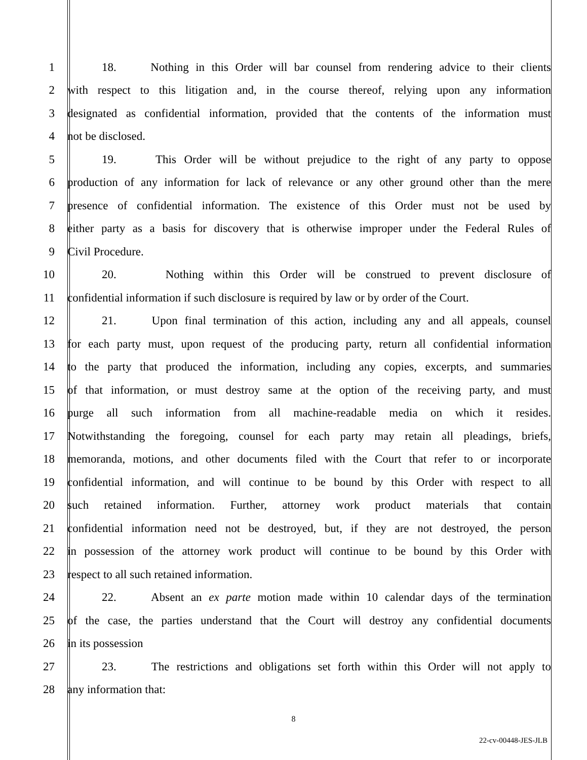1 18. Nothing in this Order will bar counsel from rendering advice to their clients
2 with respect to this litigation and, in the course thereof, relying upon any information
3 designated as confidential information, provided that the contents of the information must
4 not be disclosed.
5 19. This Order will be without prejudice to the right of any party to oppose
6 production of any information for lack of relevance or any other ground other than the mere
7 presence of confidential information. The existence of this Order must not be used by
8 either party as a basis for discovery that is otherwise improper under the Federal Rules of
9 Civil Procedure.
10 20. Nothing within this Order will be construed to prevent disclosure of
11 confidential information if such disclosure is required by law or by order of the Court.
12 21. Upon final termination of this action, including any and all appeals, counsel
13 for each party must, upon request of the producing party, return all confidential information
14 to the party that produced the information, including any copies, excerpts, and summaries
15 of that information, or must destroy same at the option of the receiving party, and must
16 purge all such information from all machine-readable media on which it resides.
17 Notwithstanding the foregoing, counsel for each party may retain all pleadings, briefs,
18 memoranda, motions, and other documents filed with the Court that refer to or incorporate
19 confidential information, and will continue to be bound by this Order with respect to all
20 such retained information. Further, attorney work product materials that contain
21 confidential information need not be destroyed, but, if they are not destroyed, the person
22 in possession of the attorney work product will continue to be bound by this Order with
23 respect to all such retained information.
24 22. Absent an ex parte motion made within 10 calendar days of the termination
25 of the case, the parties understand that the Court will destroy any confidential documents
26 in its possession
27 23. The restrictions and obligations set forth within this Order will not apply to
28 any information that:
8
22-cv-00448-JES-JLB